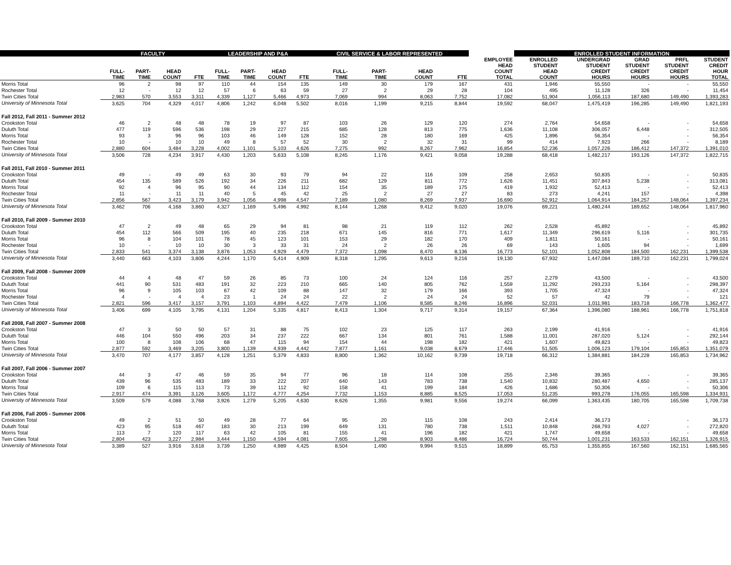| | FACULTY | | | | LEADERSHIP AND P&A | | | | CIVIL SERVICE & LABOR REPRESENTED | | | | | ENROLLED STUDENT INFORMATION | | | | |
| --- | --- | --- | --- | --- | --- | --- | --- | --- | --- | --- | --- | --- | --- | --- | --- | --- | --- | --- |
| | FULL- TIME | PART- TIME | HEAD COUNT | FTE | FULL- TIME | PART- TIME | HEAD COUNT | FTE | FULL- TIME | PART- TIME | HEAD COUNT | FTE | EMPLOYEE HEAD COUNT TOTAL | ENROLLED STUDENT HEAD COUNT | UNDERGRAD STUDENT CREDIT HOURS | GRAD STUDENT CREDIT HOURS | PRFL STUDENT CREDIT HOURS | STUDENT CREDIT HOUR TOTAL |
| Morris Total | 96 | 2 | 98 | 97 | 110 | 44 | 154 | 135 | 149 | 30 | 179 | 167 | 431 | 1,946 | 55,550 | - | - | 55,550 |
| Rochester Total | 12 | - | 12 | 12 | 57 | 6 | 63 | 59 | 27 | 2 | 29 | 28 | 104 | 495 | 11,128 | 326 | - | 11,454 |
| Twin Cities Total | 2,983 | 570 | 3,553 | 3,311 | 4,339 | 1,127 | 5,466 | 4,973 | 7,069 | 994 | 8,063 | 7,752 | 17,082 | 51,904 | 1,056,113 | 187,680 | 149,490 | 1,393,283 |
| University of Minnesota Total | 3,625 | 704 | 4,329 | 4,017 | 4,806 | 1,242 | 6,048 | 5,502 | 8,016 | 1,199 | 9,215 | 8,844 | 19,592 | 68,047 | 1,475,419 | 196,285 | 149,490 | 1,821,193 |
| Fall 2012, Fall 2011 - Summer 2012 | | | | | | | | | | | | | | | | | | |
| Crookston Total | 46 | 2 | 48 | 48 | 78 | 19 | 97 | 87 | 103 | 26 | 129 | 120 | 274 | 2,764 | 54,658 | - | - | 54,658 |
| Duluth Total | 477 | 119 | 596 | 536 | 198 | 29 | 227 | 215 | 685 | 128 | 813 | 775 | 1,636 | 11,108 | 306,057 | 6,448 | - | 312,505 |
| Morris Total | 93 | 3 | 96 | 96 | 103 | 46 | 149 | 128 | 152 | 28 | 180 | 169 | 425 | 1,896 | 56,354 | - | - | 56,354 |
| Rochester Total | 10 | - | 10 | 10 | 49 | 8 | 57 | 52 | 30 | 2 | 32 | 31 | 99 | 414 | 7,923 | 266 | - | 8,189 |
| Twin Cities Total | 2,880 | 604 | 3,484 | 3,228 | 4,002 | 1,101 | 5,103 | 4,626 | 7,275 | 992 | 8,267 | 7,962 | 16,854 | 52,236 | 1,057,226 | 186,412 | 147,372 | 1,391,010 |
| University of Minnesota Total | 3,506 | 728 | 4,234 | 3,917 | 4,430 | 1,203 | 5,633 | 5,108 | 8,245 | 1,176 | 9,421 | 9,058 | 19,288 | 68,418 | 1,482,217 | 193,126 | 147,372 | 1,822,715 |
| Fall 2011, Fall 2010 - Summer 2011 | | | | | | | | | | | | | | | | | | |
| Crookston Total | 49 | - | 49 | 49 | 63 | 30 | 93 | 79 | 94 | 22 | 116 | 109 | 258 | 2,653 | 50,835 | - | - | 50,835 |
| Duluth Total | 454 | 135 | 589 | 526 | 192 | 34 | 226 | 211 | 682 | 129 | 811 | 772 | 1,626 | 11,451 | 307,843 | 5,238 | - | 313,081 |
| Morris Total | 92 | 4 | 96 | 95 | 90 | 44 | 134 | 112 | 154 | 35 | 189 | 175 | 419 | 1,932 | 52,413 | - | - | 52,413 |
| Rochester Total | 11 | - | 11 | 11 | 40 | 5 | 45 | 42 | 25 | 2 | 27 | 27 | 83 | 273 | 4,241 | 157 | - | 4,398 |
| Twin Cities Total | 2,856 | 567 | 3,423 | 3,179 | 3,942 | 1,056 | 4,998 | 4,547 | 7,189 | 1,080 | 8,269 | 7,937 | 16,690 | 52,912 | 1,064,914 | 184,257 | 148,064 | 1,397,234 |
| University of Minnesota Total | 3,462 | 706 | 4,168 | 3,860 | 4,327 | 1,169 | 5,496 | 4,992 | 8,144 | 1,268 | 9,412 | 9,020 | 19,076 | 69,221 | 1,480,244 | 189,652 | 148,064 | 1,817,960 |
| Fall 2010, Fall 2009 - Summer 2010 | | | | | | | | | | | | | | | | | | |
| Crookston Total | 47 | 2 | 49 | 48 | 65 | 29 | 94 | 81 | 98 | 21 | 119 | 112 | 262 | 2,528 | 45,892 | - | - | 45,892 |
| Duluth Total | 454 | 112 | 566 | 509 | 195 | 40 | 235 | 218 | 671 | 145 | 816 | 771 | 1,617 | 11,349 | 296,619 | 5,116 | - | 301,735 |
| Morris Total | 96 | 8 | 104 | 101 | 78 | 45 | 123 | 101 | 153 | 29 | 182 | 170 | 409 | 1,811 | 50,161 | - | - | 50,161 |
| Rochester Total | 10 | - | 10 | 10 | 30 | 3 | 33 | 31 | 24 | 2 | 26 | 26 | 69 | 143 | 1,605 | 94 | - | 1,699 |
| Twin Cities Total | 2,833 | 541 | 3,374 | 3,138 | 3,876 | 1,053 | 4,929 | 4,479 | 7,372 | 1,098 | 8,470 | 8,136 | 16,773 | 52,101 | 1,052,808 | 184,500 | 162,231 | 1,399,538 |
| University of Minnesota Total | 3,440 | 663 | 4,103 | 3,806 | 4,244 | 1,170 | 5,414 | 4,909 | 8,318 | 1,295 | 9,613 | 9,216 | 19,130 | 67,932 | 1,447,084 | 189,710 | 162,231 | 1,799,024 |
| Fall 2009, Fall 2008 - Summer 2009 | | | | | | | | | | | | | | | | | | |
| Crookston Total | 44 | 4 | 48 | 47 | 59 | 26 | 85 | 73 | 100 | 24 | 124 | 116 | 257 | 2,279 | 43,500 | - | - | 43,500 |
| Duluth Total | 441 | 90 | 531 | 483 | 191 | 32 | 223 | 210 | 665 | 140 | 805 | 762 | 1,559 | 11,292 | 293,233 | 5,164 | - | 298,397 |
| Morris Total | 96 | 9 | 105 | 103 | 67 | 42 | 109 | 88 | 147 | 32 | 179 | 166 | 393 | 1,705 | 47,324 | - | - | 47,324 |
| Rochester Total | 4 | - | 4 | 4 | 23 | 1 | 24 | 24 | 22 | 2 | 24 | 24 | 52 | 57 | 42 | 79 | - | 121 |
| Twin Cities Total | 2,821 | 596 | 3,417 | 3,157 | 3,791 | 1,103 | 4,894 | 4,422 | 7,479 | 1,106 | 8,585 | 8,246 | 16,896 | 52,031 | 1,011,981 | 183,718 | 166,778 | 1,362,477 |
| University of Minnesota Total | 3,406 | 699 | 4,105 | 3,795 | 4,131 | 1,204 | 5,335 | 4,817 | 8,413 | 1,304 | 9,717 | 9,314 | 19,157 | 67,364 | 1,396,080 | 188,961 | 166,778 | 1,751,818 |
| Fall 2008, Fall 2007 - Summer 2008 | | | | | | | | | | | | | | | | | | |
| Crookston Total | 47 | 3 | 50 | 50 | 57 | 31 | 88 | 75 | 102 | 23 | 125 | 117 | 263 | 2,199 | 41,916 | - | - | 41,916 |
| Duluth Total | 446 | 104 | 550 | 496 | 203 | 34 | 237 | 222 | 667 | 134 | 801 | 761 | 1,588 | 11,001 | 287,020 | 5,124 | - | 292,144 |
| Morris Total | 100 | 8 | 108 | 106 | 68 | 47 | 115 | 94 | 154 | 44 | 198 | 182 | 421 | 1,607 | 49,823 | - | - | 49,823 |
| Twin Cities Total | 2,877 | 592 | 3,469 | 3,205 | 3,800 | 1,139 | 4,939 | 4,442 | 7,877 | 1,161 | 9,038 | 8,679 | 17,446 | 51,505 | 1,006,123 | 179,104 | 165,853 | 1,351,079 |
| University of Minnesota Total | 3,470 | 707 | 4,177 | 3,857 | 4,128 | 1,251 | 5,379 | 4,833 | 8,800 | 1,362 | 10,162 | 9,739 | 19,718 | 66,312 | 1,384,881 | 184,228 | 165,853 | 1,734,962 |
| Fall 2007, Fall 2006 - Summer 2007 | | | | | | | | | | | | | | | | | | |
| Crookston Total | 44 | 3 | 47 | 46 | 59 | 35 | 94 | 77 | 96 | 18 | 114 | 108 | 255 | 2,346 | 39,365 | - | - | 39,365 |
| Duluth Total | 439 | 96 | 535 | 483 | 189 | 33 | 222 | 207 | 640 | 143 | 783 | 738 | 1,540 | 10,832 | 280,487 | 4,650 | - | 285,137 |
| Morris Total | 109 | 6 | 115 | 113 | 73 | 39 | 112 | 92 | 158 | 41 | 199 | 184 | 426 | 1,686 | 50,306 | - | - | 50,306 |
| Twin Cities Total | 2,917 | 474 | 3,391 | 3,126 | 3,605 | 1,172 | 4,777 | 4,254 | 7,732 | 1,153 | 8,885 | 8,525 | 17,053 | 51,235 | 993,278 | 176,055 | 165,598 | 1,334,931 |
| University of Minnesota Total | 3,509 | 579 | 4,088 | 3,768 | 3,926 | 1,279 | 5,205 | 4,630 | 8,626 | 1,355 | 9,981 | 9,556 | 19,274 | 66,099 | 1,363,435 | 180,705 | 165,598 | 1,709,738 |
| Fall 2006, Fall 2005 - Summer 2006 | | | | | | | | | | | | | | | | | | |
| Crookston Total | 49 | 2 | 51 | 50 | 49 | 28 | 77 | 64 | 95 | 20 | 115 | 108 | 243 | 2,414 | 36,173 | - | - | 36,173 |
| Duluth Total | 423 | 95 | 518 | 467 | 183 | 30 | 213 | 199 | 649 | 131 | 780 | 738 | 1,511 | 10,848 | 268,793 | 4,027 | - | 272,820 |
| Morris Total | 113 | 7 | 120 | 117 | 63 | 42 | 105 | 81 | 155 | 41 | 196 | 182 | 421 | 1,747 | 49,658 | - | - | 49,658 |
| Twin Cities Total | 2,804 | 423 | 3,227 | 2,984 | 3,444 | 1,150 | 4,594 | 4,081 | 7,605 | 1,298 | 8,903 | 8,486 | 16,724 | 50,744 | 1,001,231 | 163,533 | 162,151 | 1,326,915 |
| University of Minnesota Total | 3,389 | 527 | 3,916 | 3,618 | 3,739 | 1,250 | 4,989 | 4,425 | 8,504 | 1,490 | 9,994 | 9,515 | 18,899 | 65,753 | 1,355,855 | 167,560 | 162,151 | 1,685,565 |